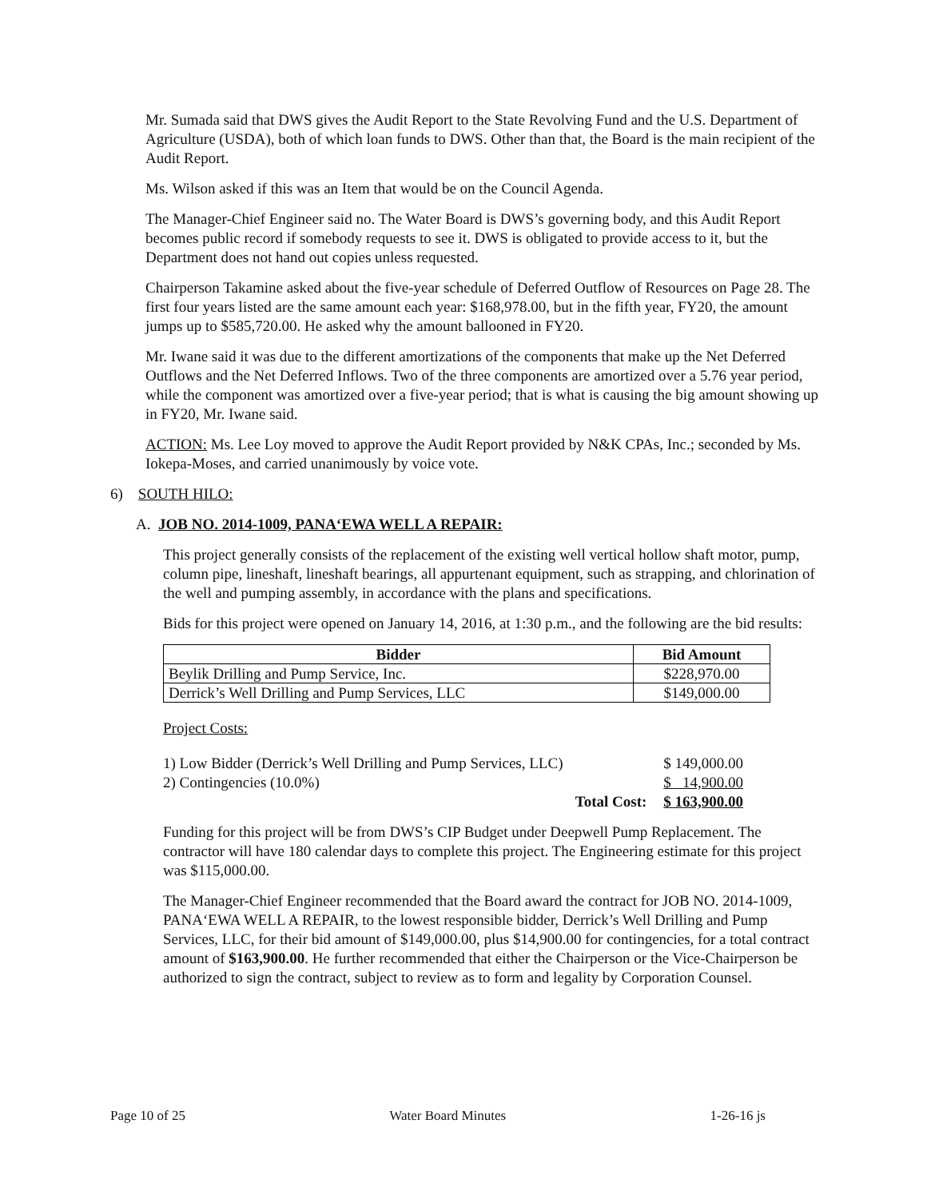Mr. Sumada said that DWS gives the Audit Report to the State Revolving Fund and the U.S. Department of Agriculture (USDA), both of which loan funds to DWS. Other than that, the Board is the main recipient of the Audit Report.
Ms. Wilson asked if this was an Item that would be on the Council Agenda.
The Manager-Chief Engineer said no. The Water Board is DWS’s governing body, and this Audit Report becomes public record if somebody requests to see it. DWS is obligated to provide access to it, but the Department does not hand out copies unless requested.
Chairperson Takamine asked about the five-year schedule of Deferred Outflow of Resources on Page 28. The first four years listed are the same amount each year: $168,978.00, but in the fifth year, FY20, the amount jumps up to $585,720.00. He asked why the amount ballooned in FY20.
Mr. Iwane said it was due to the different amortizations of the components that make up the Net Deferred Outflows and the Net Deferred Inflows. Two of the three components are amortized over a 5.76 year period, while the component was amortized over a five-year period; that is what is causing the big amount showing up in FY20, Mr. Iwane said.
ACTION: Ms. Lee Loy moved to approve the Audit Report provided by N&K CPAs, Inc.; seconded by Ms. Iokepa-Moses, and carried unanimously by voice vote.
6) SOUTH HILO:
A. JOB NO. 2014-1009, PANA‘EWA WELL A REPAIR:
This project generally consists of the replacement of the existing well vertical hollow shaft motor, pump, column pipe, lineshaft, lineshaft bearings, all appurtenant equipment, such as strapping, and chlorination of the well and pumping assembly, in accordance with the plans and specifications.
Bids for this project were opened on January 14, 2016, at 1:30 p.m., and the following are the bid results:
| Bidder | Bid Amount |
| --- | --- |
| Beylik Drilling and Pump Service, Inc. | $228,970.00 |
| Derrick’s Well Drilling and Pump Services, LLC | $149,000.00 |
Project Costs:
| 1) Low Bidder (Derrick’s Well Drilling and Pump Services, LLC) | | $ 149,000.00 |
| 2) Contingencies (10.0%) | | $ 14,900.00 |
| Total Cost: | | $ 163,900.00 |
Funding for this project will be from DWS’s CIP Budget under Deepwell Pump Replacement. The contractor will have 180 calendar days to complete this project. The Engineering estimate for this project was $115,000.00.
The Manager-Chief Engineer recommended that the Board award the contract for JOB NO. 2014-1009, PANA‘EWA WELL A REPAIR, to the lowest responsible bidder, Derrick’s Well Drilling and Pump Services, LLC, for their bid amount of $149,000.00, plus $14,900.00 for contingencies, for a total contract amount of $163,900.00. He further recommended that either the Chairperson or the Vice-Chairperson be authorized to sign the contract, subject to review as to form and legality by Corporation Counsel.
Page 10 of 25 Water Board Minutes 1-26-16 js